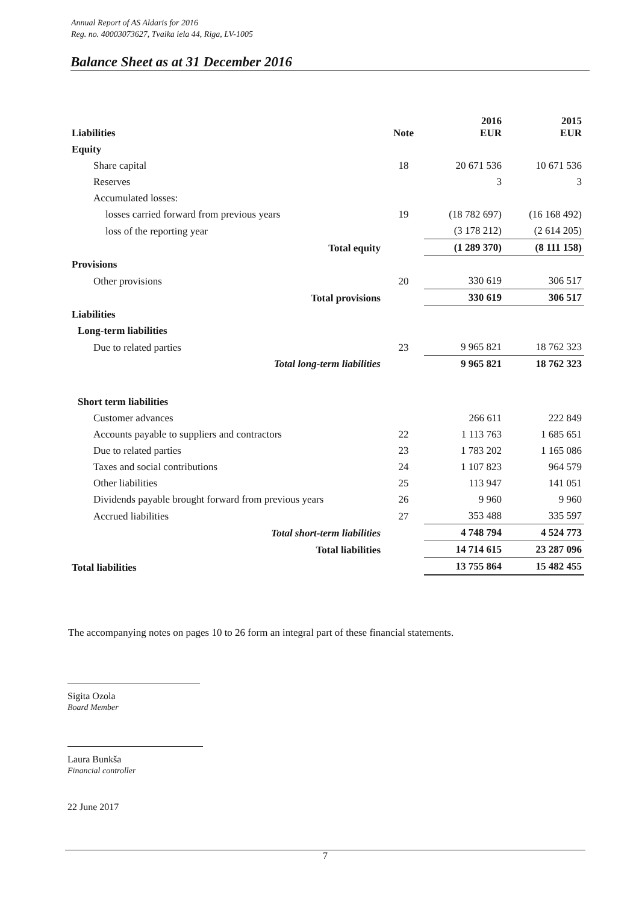Annual Report of AS Aldaris for 2016
Reg. no. 40003073627, Tvaika iela 44, Riga, LV-1005
Balance Sheet as at 31 December 2016
| Liabilities | Note | 2016 EUR | 2015 EUR |
| Equity | | | |
| Share capital | 18 | 20 671 536 | 10 671 536 |
| Reserves | | 3 | 3 |
| Accumulated losses: | | | |
| losses carried forward from previous years | 19 | (18 782 697) | (16 168 492) |
| loss of the reporting year | | (3 178 212) | (2 614 205) |
| Total equity | | (1 289 370) | (8 111 158) |
| Provisions | | | |
| Other provisions | 20 | 330 619 | 306 517 |
| Total provisions | | 330 619 | 306 517 |
| Liabilities | | | |
| Long-term liabilities | | | |
| Due to related parties | 23 | 9 965 821 | 18 762 323 |
| Total long-term liabilities | | 9 965 821 | 18 762 323 |
| Short term liabilities | | | |
| Customer advances | | 266 611 | 222 849 |
| Accounts payable to suppliers and contractors | 22 | 1 113 763 | 1 685 651 |
| Due to related parties | 23 | 1 783 202 | 1 165 086 |
| Taxes and social contributions | 24 | 1 107 823 | 964 579 |
| Other liabilities | 25 | 113 947 | 141 051 |
| Dividends payable brought forward from previous years | 26 | 9 960 | 9 960 |
| Accrued liabilities | 27 | 353 488 | 335 597 |
| Total short-term liabilities | | 4 748 794 | 4 524 773 |
| Total liabilities | | 14 714 615 | 23 287 096 |
| Total liabilities | | 13 755 864 | 15 482 455 |
The accompanying notes on pages 10 to 26 form an integral part of these financial statements.
Sigita Ozola
Board Member
Laura Bunkša
Financial controller
22 June 2017
7